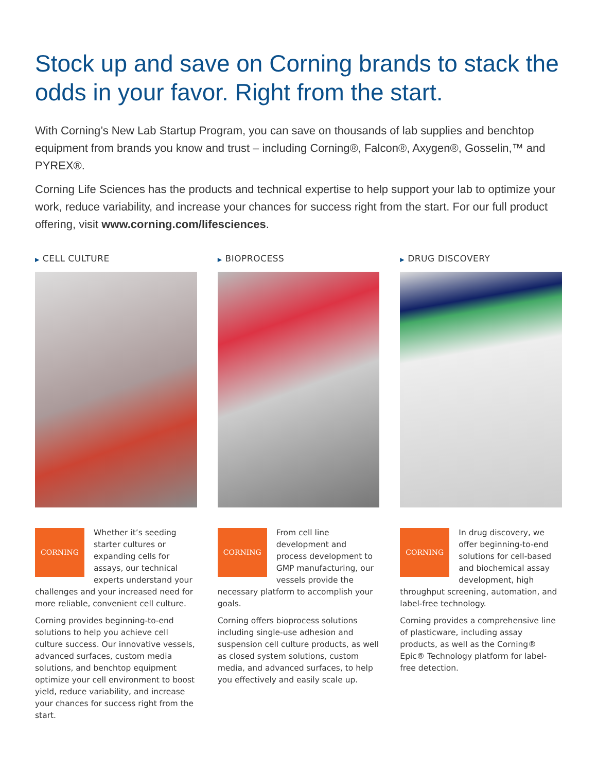Stock up and save on Corning brands to stack the odds in your favor. Right from the start.
With Corning’s New Lab Startup Program, you can save on thousands of lab supplies and benchtop equipment from brands you know and trust – including Corning®, Falcon®, Axygen®, Gosselin,™ and PYREX®.
Corning Life Sciences has the products and technical expertise to help support your lab to optimize your work, reduce variability, and increase your chances for success right from the start. For our full product offering, visit www.corning.com/lifesciences.
▶ CELL CULTURE
CORNING
Whether it’s seeding starter cultures or expanding cells for assays, our technical experts understand your challenges and your increased need for more reliable, convenient cell culture.
Corning provides beginning-to-end solutions to help you achieve cell culture success. Our innovative vessels, advanced surfaces, custom media solutions, and benchtop equipment optimize your cell environment to boost yield, reduce variability, and increase your chances for success right from the start.
▶ BIOPROCESS
CORNING
From cell line development and process development to GMP manufacturing, our vessels provide the necessary platform to accomplish your goals.
Corning offers bioprocess solutions including single-use adhesion and suspension cell culture products, as well as closed system solutions, custom media, and advanced surfaces, to help you effectively and easily scale up.
▶ DRUG DISCOVERY
CORNING
In drug discovery, we offer beginning-to-end solutions for cell-based and biochemical assay development, high throughput screening, automation, and label-free technology.
Corning provides a comprehensive line of plasticware, including assay products, as well as the Corning® Epic® Technology platform for label-free detection.